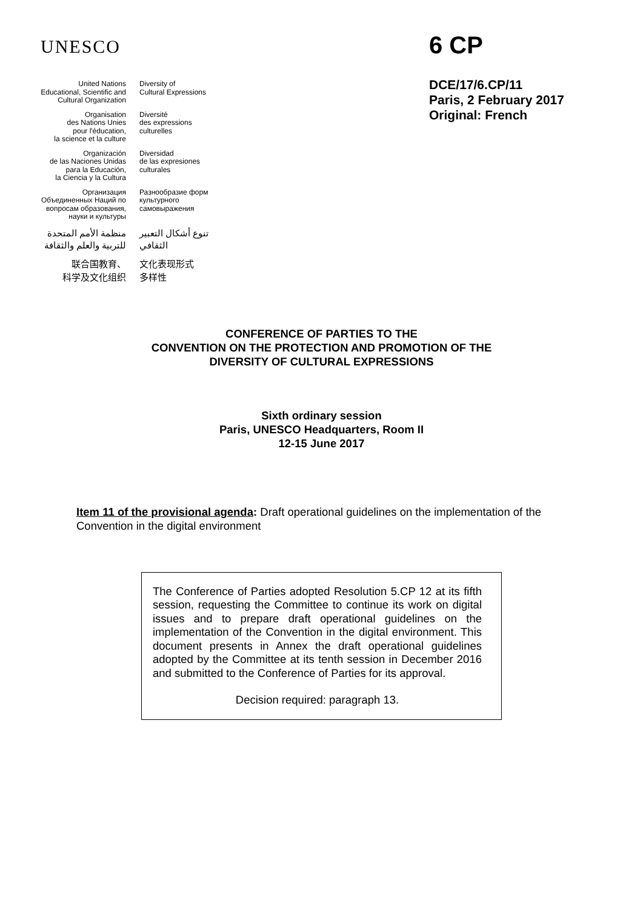UNESCO
United Nations
Educational, Scientific and
Cultural Organization
Diversity of
Cultural Expressions
Organisation
des Nations Unies
pour l'éducation,
la science et la culture
Diversité
des expressions
culturelles
Organización
de las Naciones Unidas
para la Educación,
la Ciencia y la Cultura
Diversidad
de las expresiones
culturales
Организация
Объединенных Наций по
вопросам образования,
науки и культуры
Разнообразие форм
культурного
самовыражения
منظمة الأمم المتحدة
للتربية والعلم والثقافة
تنوع أشكال التعبير
الثقافي
联合国教育、
科学及文化组织
文化表现形式
多样性
6 CP
DCE/17/6.CP/11
Paris, 2 February 2017
Original: French
CONFERENCE OF PARTIES TO THE
CONVENTION ON THE PROTECTION AND PROMOTION OF THE
DIVERSITY OF CULTURAL EXPRESSIONS
Sixth ordinary session
Paris, UNESCO Headquarters, Room II
12-15 June 2017
Item 11 of the provisional agenda: Draft operational guidelines on the implementation of the Convention in the digital environment
The Conference of Parties adopted Resolution 5.CP 12 at its fifth session, requesting the Committee to continue its work on digital issues and to prepare draft operational guidelines on the implementation of the Convention in the digital environment. This document presents in Annex the draft operational guidelines adopted by the Committee at its tenth session in December 2016 and submitted to the Conference of Parties for its approval.
Decision required: paragraph 13.